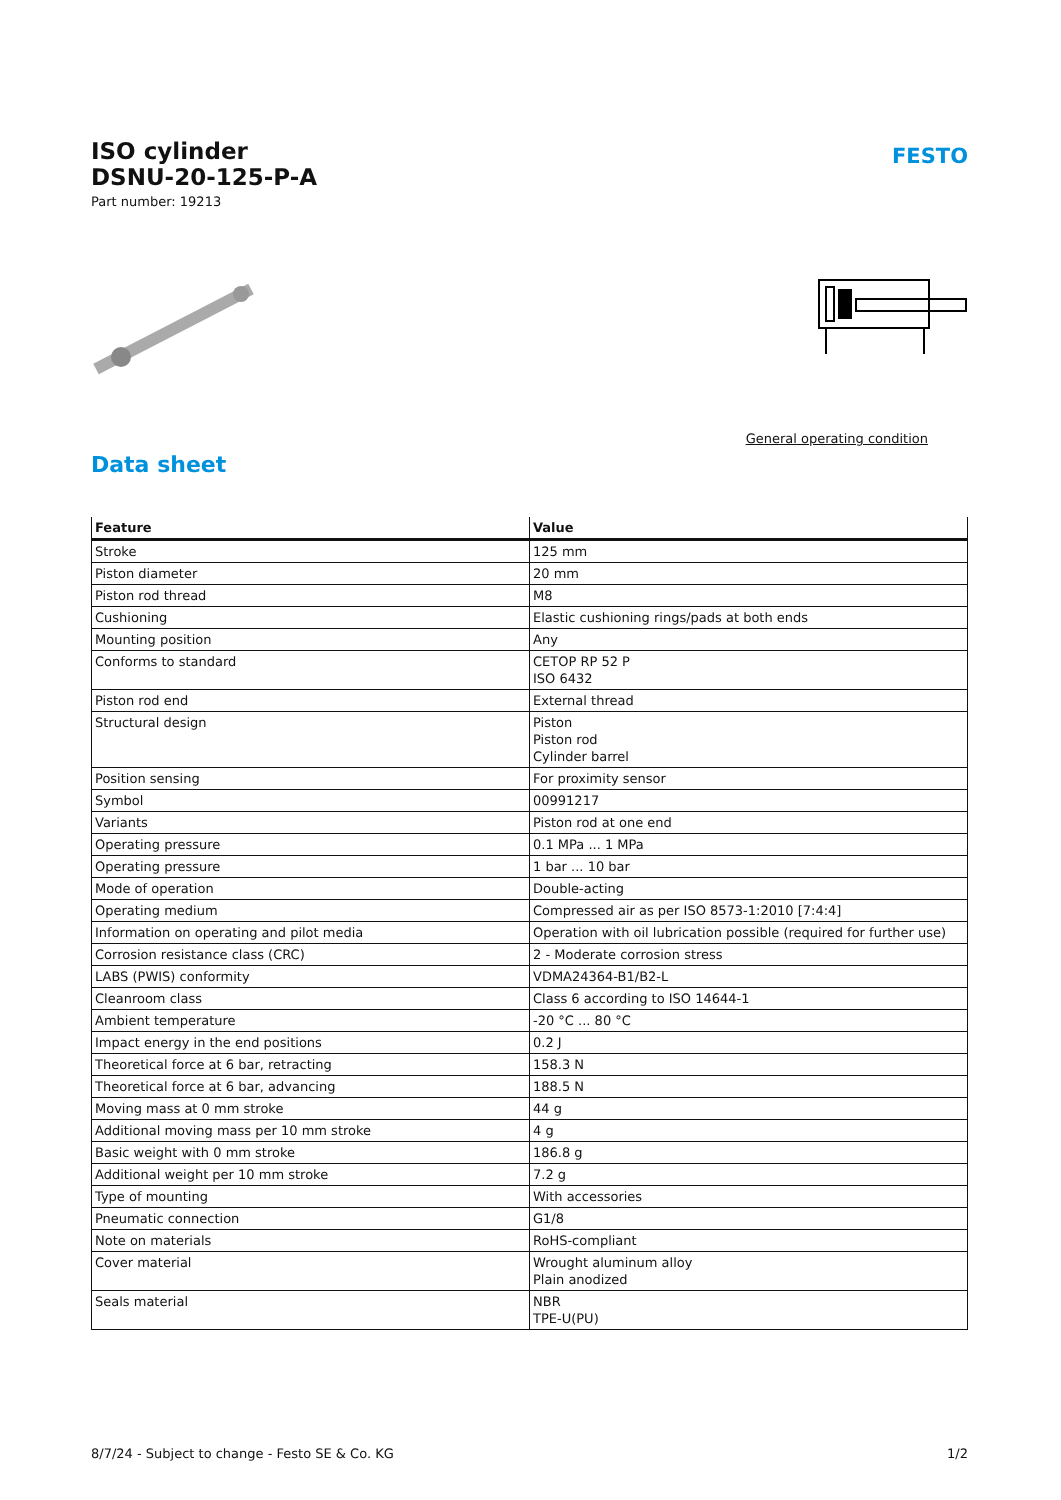ISO cylinder
DSNU-20-125-P-A
Part number: 19213
FESTO
General operating condition
Data sheet
| Feature | Value |
| --- | --- |
| Stroke | 125 mm |
| Piston diameter | 20 mm |
| Piston rod thread | M8 |
| Cushioning | Elastic cushioning rings/pads at both ends |
| Mounting position | Any |
| Conforms to standard | CETOP RP 52 P ISO 6432 |
| Piston rod end | External thread |
| Structural design | Piston Piston rod Cylinder barrel |
| Position sensing | For proximity sensor |
| Symbol | 00991217 |
| Variants | Piston rod at one end |
| Operating pressure | 0.1 MPa ... 1 MPa |
| Operating pressure | 1 bar ... 10 bar |
| Mode of operation | Double-acting |
| Operating medium | Compressed air as per ISO 8573-1:2010 [7:4:4] |
| Information on operating and pilot media | Operation with oil lubrication possible (required for further use) |
| Corrosion resistance class (CRC) | 2 - Moderate corrosion stress |
| LABS (PWIS) conformity | VDMA24364-B1/B2-L |
| Cleanroom class | Class 6 according to ISO 14644-1 |
| Ambient temperature | -20 °C ... 80 °C |
| Impact energy in the end positions | 0.2 J |
| Theoretical force at 6 bar, retracting | 158.3 N |
| Theoretical force at 6 bar, advancing | 188.5 N |
| Moving mass at 0 mm stroke | 44 g |
| Additional moving mass per 10 mm stroke | 4 g |
| Basic weight with 0 mm stroke | 186.8 g |
| Additional weight per 10 mm stroke | 7.2 g |
| Type of mounting | With accessories |
| Pneumatic connection | G1/8 |
| Note on materials | RoHS-compliant |
| Cover material | Wrought aluminum alloy Plain anodized |
| Seals material | NBR TPE-U(PU) |
8/7/24 - Subject to change - Festo SE & Co. KG 1/2